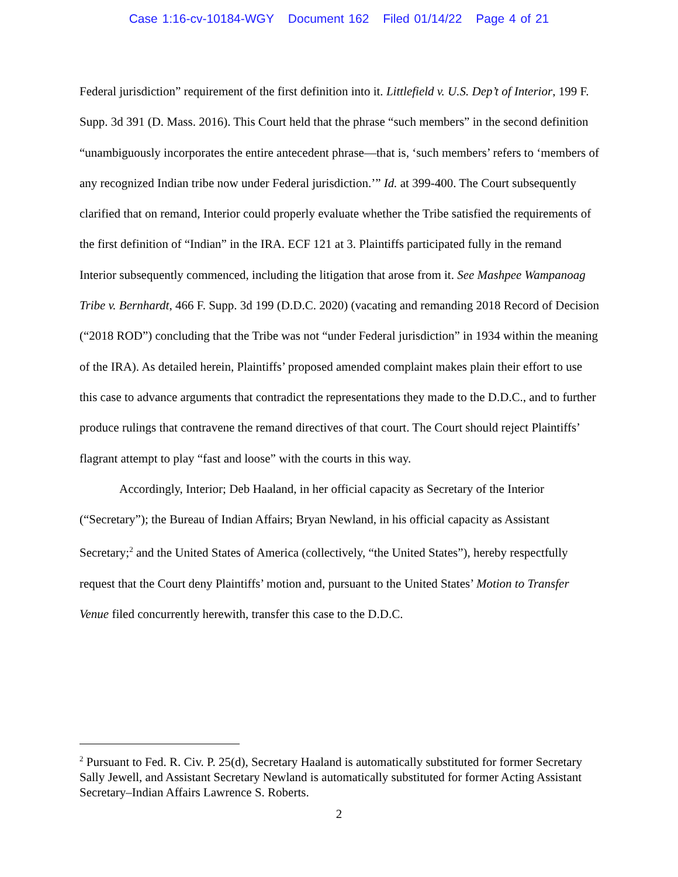Case 1:16-cv-10184-WGY Document 162 Filed 01/14/22 Page 4 of 21
Federal jurisdiction” requirement of the first definition into it. Littlefield v. U.S. Dep’t of Interior, 199 F. Supp. 3d 391 (D. Mass. 2016). This Court held that the phrase “such members” in the second definition “unambiguously incorporates the entire antecedent phrase—that is, ‘such members’ refers to ‘members of any recognized Indian tribe now under Federal jurisdiction.’” Id. at 399-400. The Court subsequently clarified that on remand, Interior could properly evaluate whether the Tribe satisfied the requirements of the first definition of “Indian” in the IRA. ECF 121 at 3. Plaintiffs participated fully in the remand Interior subsequently commenced, including the litigation that arose from it. See Mashpee Wampanoag Tribe v. Bernhardt, 466 F. Supp. 3d 199 (D.D.C. 2020) (vacating and remanding 2018 Record of Decision (“2018 ROD”) concluding that the Tribe was not “under Federal jurisdiction” in 1934 within the meaning of the IRA). As detailed herein, Plaintiffs’ proposed amended complaint makes plain their effort to use this case to advance arguments that contradict the representations they made to the D.D.C., and to further produce rulings that contravene the remand directives of that court. The Court should reject Plaintiffs’ flagrant attempt to play “fast and loose” with the courts in this way.
Accordingly, Interior; Deb Haaland, in her official capacity as Secretary of the Interior (“Secretary”); the Bureau of Indian Affairs; Bryan Newland, in his official capacity as Assistant Secretary;<sup>2</sup> and the United States of America (collectively, “the United States”), hereby respectfully request that the Court deny Plaintiffs’ motion and, pursuant to the United States’ Motion to Transfer Venue filed concurrently herewith, transfer this case to the D.D.C.
<sup>2</sup> Pursuant to Fed. R. Civ. P. 25(d), Secretary Haaland is automatically substituted for former Secretary Sally Jewell, and Assistant Secretary Newland is automatically substituted for former Acting Assistant Secretary–Indian Affairs Lawrence S. Roberts.
2